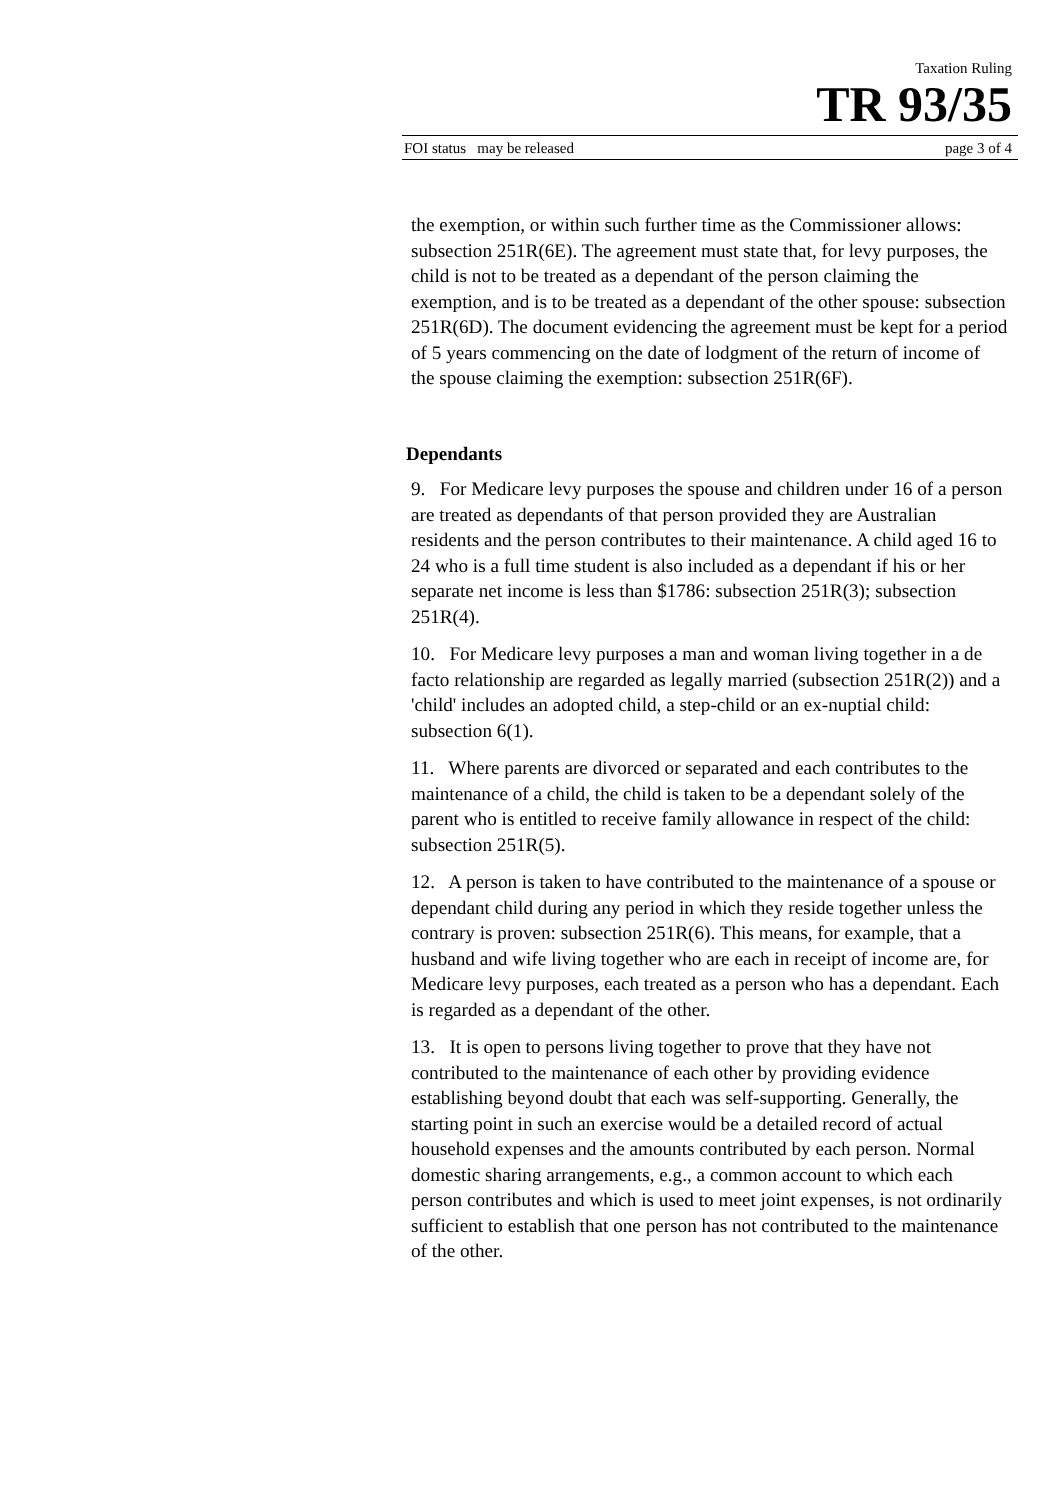Taxation Ruling
TR 93/35
FOI status may be released page 3 of 4
the exemption, or within such further time as the Commissioner allows: subsection 251R(6E). The agreement must state that, for levy purposes, the child is not to be treated as a dependant of the person claiming the exemption, and is to be treated as a dependant of the other spouse: subsection 251R(6D). The document evidencing the agreement must be kept for a period of 5 years commencing on the date of lodgment of the return of income of the spouse claiming the exemption: subsection 251R(6F).
Dependants
9. For Medicare levy purposes the spouse and children under 16 of a person are treated as dependants of that person provided they are Australian residents and the person contributes to their maintenance. A child aged 16 to 24 who is a full time student is also included as a dependant if his or her separate net income is less than $1786: subsection 251R(3); subsection 251R(4).
10. For Medicare levy purposes a man and woman living together in a de facto relationship are regarded as legally married (subsection 251R(2)) and a 'child' includes an adopted child, a step-child or an ex-nuptial child: subsection 6(1).
11. Where parents are divorced or separated and each contributes to the maintenance of a child, the child is taken to be a dependant solely of the parent who is entitled to receive family allowance in respect of the child: subsection 251R(5).
12. A person is taken to have contributed to the maintenance of a spouse or dependant child during any period in which they reside together unless the contrary is proven: subsection 251R(6). This means, for example, that a husband and wife living together who are each in receipt of income are, for Medicare levy purposes, each treated as a person who has a dependant. Each is regarded as a dependant of the other.
13. It is open to persons living together to prove that they have not contributed to the maintenance of each other by providing evidence establishing beyond doubt that each was self-supporting. Generally, the starting point in such an exercise would be a detailed record of actual household expenses and the amounts contributed by each person. Normal domestic sharing arrangements, e.g., a common account to which each person contributes and which is used to meet joint expenses, is not ordinarily sufficient to establish that one person has not contributed to the maintenance of the other.